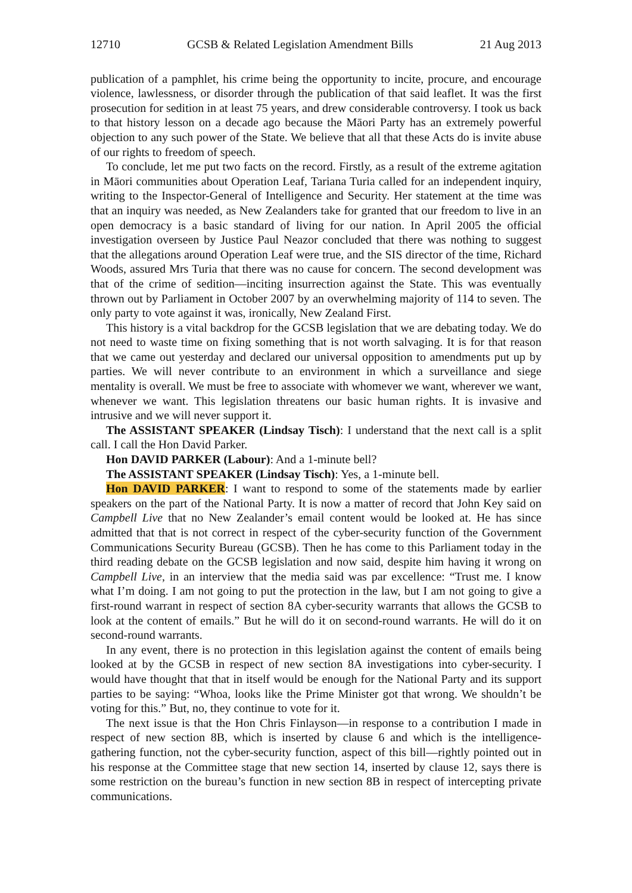12710 GCSB & Related Legislation Amendment Bills 21 Aug 2013
publication of a pamphlet, his crime being the opportunity to incite, procure, and encourage violence, lawlessness, or disorder through the publication of that said leaflet. It was the first prosecution for sedition in at least 75 years, and drew considerable controversy. I took us back to that history lesson on a decade ago because the Māori Party has an extremely powerful objection to any such power of the State. We believe that all that these Acts do is invite abuse of our rights to freedom of speech.
To conclude, let me put two facts on the record. Firstly, as a result of the extreme agitation in Māori communities about Operation Leaf, Tariana Turia called for an independent inquiry, writing to the Inspector-General of Intelligence and Security. Her statement at the time was that an inquiry was needed, as New Zealanders take for granted that our freedom to live in an open democracy is a basic standard of living for our nation. In April 2005 the official investigation overseen by Justice Paul Neazor concluded that there was nothing to suggest that the allegations around Operation Leaf were true, and the SIS director of the time, Richard Woods, assured Mrs Turia that there was no cause for concern. The second development was that of the crime of sedition—inciting insurrection against the State. This was eventually thrown out by Parliament in October 2007 by an overwhelming majority of 114 to seven. The only party to vote against it was, ironically, New Zealand First.
This history is a vital backdrop for the GCSB legislation that we are debating today. We do not need to waste time on fixing something that is not worth salvaging. It is for that reason that we came out yesterday and declared our universal opposition to amendments put up by parties. We will never contribute to an environment in which a surveillance and siege mentality is overall. We must be free to associate with whomever we want, wherever we want, whenever we want. This legislation threatens our basic human rights. It is invasive and intrusive and we will never support it.
The ASSISTANT SPEAKER (Lindsay Tisch): I understand that the next call is a split call. I call the Hon David Parker.
Hon DAVID PARKER (Labour): And a 1-minute bell?
The ASSISTANT SPEAKER (Lindsay Tisch): Yes, a 1-minute bell.
Hon DAVID PARKER: I want to respond to some of the statements made by earlier speakers on the part of the National Party. It is now a matter of record that John Key said on Campbell Live that no New Zealander’s email content would be looked at. He has since admitted that that is not correct in respect of the cyber-security function of the Government Communications Security Bureau (GCSB). Then he has come to this Parliament today in the third reading debate on the GCSB legislation and now said, despite him having it wrong on Campbell Live, in an interview that the media said was par excellence: “Trust me. I know what I’m doing. I am not going to put the protection in the law, but I am not going to give a first-round warrant in respect of section 8A cyber-security warrants that allows the GCSB to look at the content of emails.” But he will do it on second-round warrants. He will do it on second-round warrants.
In any event, there is no protection in this legislation against the content of emails being looked at by the GCSB in respect of new section 8A investigations into cyber-security. I would have thought that that in itself would be enough for the National Party and its support parties to be saying: “Whoa, looks like the Prime Minister got that wrong. We shouldn’t be voting for this.” But, no, they continue to vote for it.
The next issue is that the Hon Chris Finlayson—in response to a contribution I made in respect of new section 8B, which is inserted by clause 6 and which is the intelligence-gathering function, not the cyber-security function, aspect of this bill—rightly pointed out in his response at the Committee stage that new section 14, inserted by clause 12, says there is some restriction on the bureau’s function in new section 8B in respect of intercepting private communications.